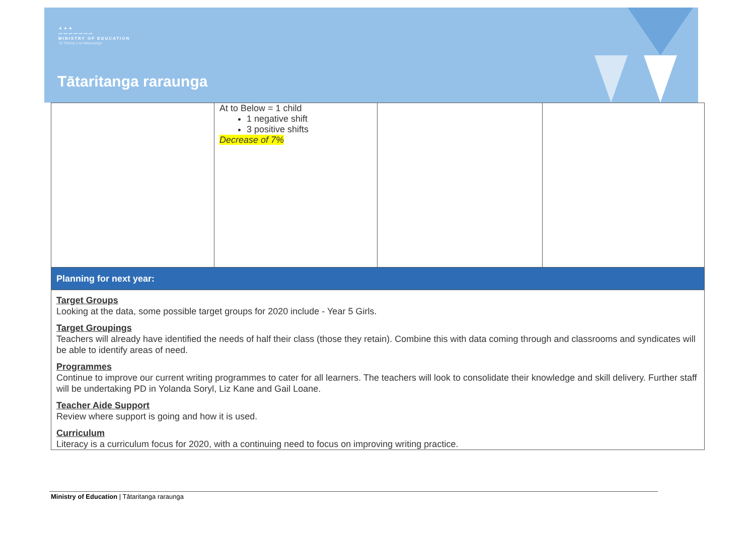▲▲▲
〰〰〰〰〰〰〰
MINISTRY OF EDUCATION
Te Tāhuhu o te Mātauranga
Tātaritanga raraunga
| | At to Below = 1 child 1 negative shift 3 positive shifts Decrease of 7% | | |
| Planning for next year: | | | |
| Target Groups Looking at the data, some possible target groups for 2020 include - Year 5 Girls. Target Groupings Teachers will already have identified the needs of half their class (those they retain). Combine this with data coming through and classrooms and syndicates will be able to identify areas of need. Programmes Continue to improve our current writing programmes to cater for all learners. The teachers will look to consolidate their knowledge and skill delivery. Further staff will be undertaking PD in Yolanda Soryl, Liz Kane and Gail Loane. Teacher Aide Support Review where support is going and how it is used. Curriculum Literacy is a curriculum focus for 2020, with a continuing need to focus on improving writing practice. | | | |
Ministry of Education | Tātaritanga raraunga